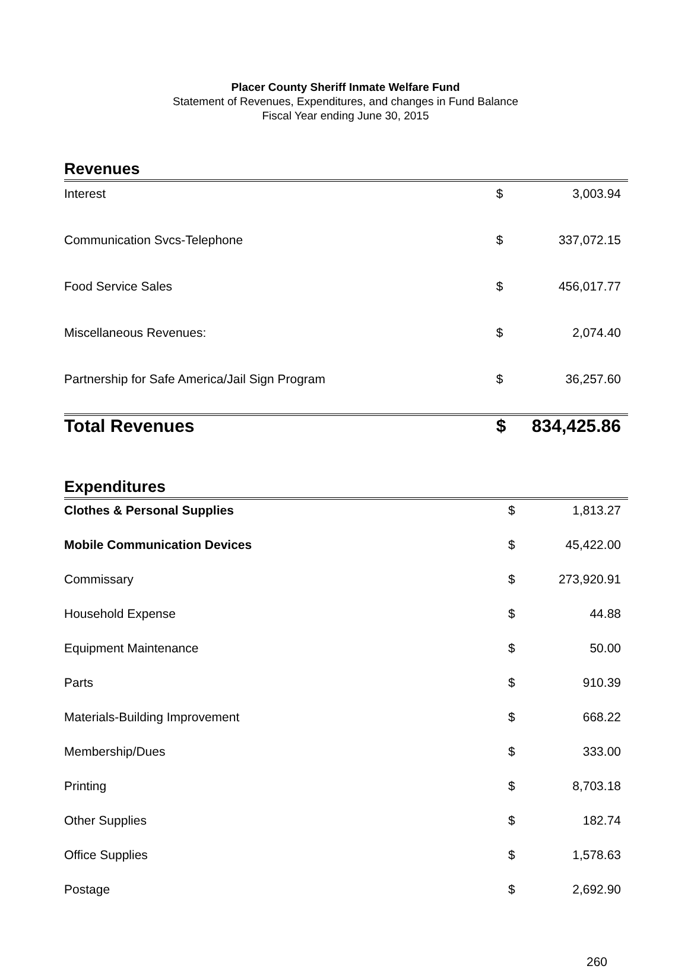Placer County Sheriff Inmate Welfare Fund
Statement of Revenues, Expenditures, and changes in Fund Balance
Fiscal Year ending June 30, 2015
Revenues
| Interest | $ | 3,003.94 |
| Communication Svcs-Telephone | $ | 337,072.15 |
| Food Service Sales | $ | 456,017.77 |
| Miscellaneous Revenues: | $ | 2,074.40 |
| Partnership for Safe America/Jail Sign Program | $ | 36,257.60 |
| Total Revenues | $ | 834,425.86 |
Expenditures
| Clothes & Personal Supplies | $ | 1,813.27 |
| Mobile Communication Devices | $ | 45,422.00 |
| Commissary | $ | 273,920.91 |
| Household Expense | $ | 44.88 |
| Equipment Maintenance | $ | 50.00 |
| Parts | $ | 910.39 |
| Materials-Building Improvement | $ | 668.22 |
| Membership/Dues | $ | 333.00 |
| Printing | $ | 8,703.18 |
| Other Supplies | $ | 182.74 |
| Office Supplies | $ | 1,578.63 |
| Postage | $ | 2,692.90 |
260